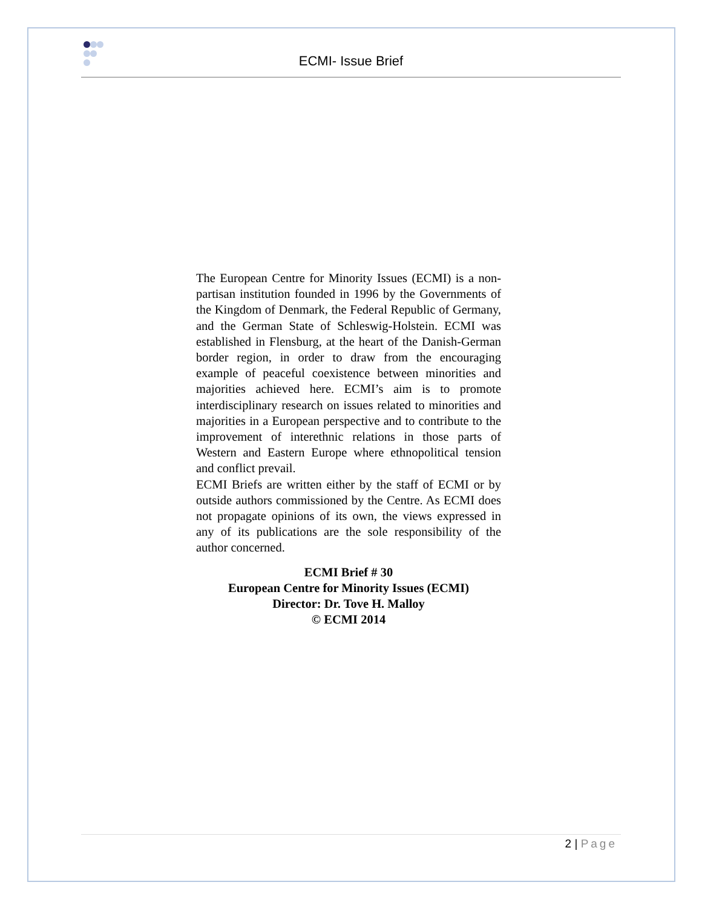ECMI- Issue Brief
The European Centre for Minority Issues (ECMI) is a non-partisan institution founded in 1996 by the Governments of the Kingdom of Denmark, the Federal Republic of Germany, and the German State of Schleswig-Holstein. ECMI was established in Flensburg, at the heart of the Danish-German border region, in order to draw from the encouraging example of peaceful coexistence between minorities and majorities achieved here. ECMI’s aim is to promote interdisciplinary research on issues related to minorities and majorities in a European perspective and to contribute to the improvement of interethnic relations in those parts of Western and Eastern Europe where ethnopolitical tension and conflict prevail.
ECMI Briefs are written either by the staff of ECMI or by outside authors commissioned by the Centre. As ECMI does not propagate opinions of its own, the views expressed in any of its publications are the sole responsibility of the author concerned.
ECMI Brief # 30
European Centre for Minority Issues (ECMI)
Director: Dr. Tove H. Malloy
© ECMI 2014
2 | Page